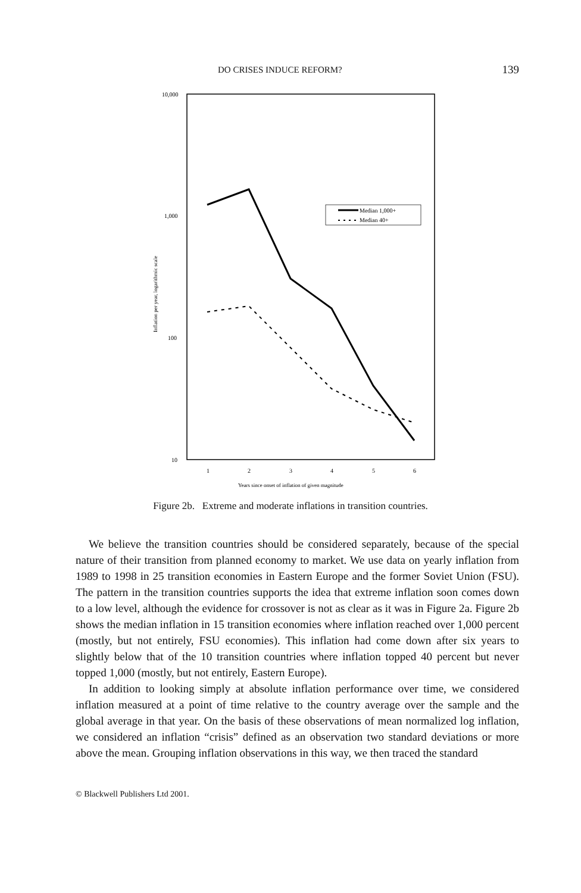DO CRISES INDUCE REFORM? 139
10,000
1,000
100
10
Inflation per year, logarithmic scale
1
2
3
4
5
6
Years since onset of inflation of given magnitude
Median 1,000+
Median 40+
Figure 2b. Extreme and moderate inflations in transition countries.
We believe the transition countries should be considered separately, because of the special nature of their transition from planned economy to market. We use data on yearly inflation from 1989 to 1998 in 25 transition economies in Eastern Europe and the former Soviet Union (FSU). The pattern in the transition countries supports the idea that extreme inflation soon comes down to a low level, although the evidence for crossover is not as clear as it was in Figure 2a. Figure 2b shows the median inflation in 15 transition economies where inflation reached over 1,000 percent (mostly, but not entirely, FSU economies). This inflation had come down after six years to slightly below that of the 10 transition countries where inflation topped 40 percent but never topped 1,000 (mostly, but not entirely, Eastern Europe).
In addition to looking simply at absolute inflation performance over time, we considered inflation measured at a point of time relative to the country average over the sample and the global average in that year. On the basis of these observations of mean normalized log inflation, we considered an inflation “crisis” defined as an observation two standard deviations or more above the mean. Grouping inflation observations in this way, we then traced the standard
© Blackwell Publishers Ltd 2001.